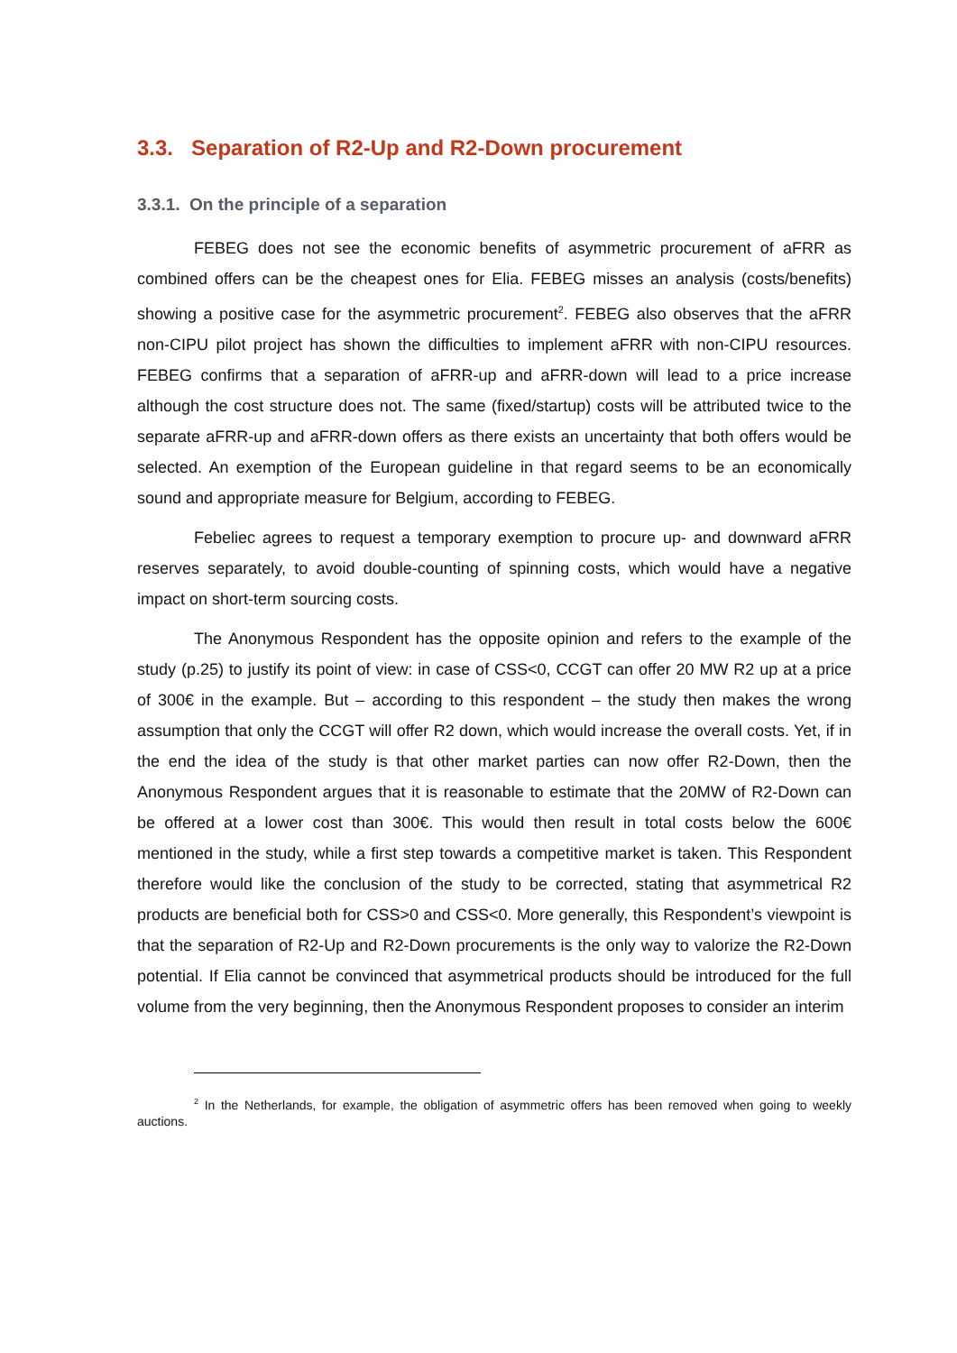3.3. Separation of R2-Up and R2-Down procurement
3.3.1. On the principle of a separation
FEBEG does not see the economic benefits of asymmetric procurement of aFRR as combined offers can be the cheapest ones for Elia. FEBEG misses an analysis (costs/benefits) showing a positive case for the asymmetric procurement<sup>2</sup>. FEBEG also observes that the aFRR non-CIPU pilot project has shown the difficulties to implement aFRR with non-CIPU resources. FEBEG confirms that a separation of aFRR-up and aFRR-down will lead to a price increase although the cost structure does not. The same (fixed/startup) costs will be attributed twice to the separate aFRR-up and aFRR-down offers as there exists an uncertainty that both offers would be selected. An exemption of the European guideline in that regard seems to be an economically sound and appropriate measure for Belgium, according to FEBEG.
Febeliec agrees to request a temporary exemption to procure up- and downward aFRR reserves separately, to avoid double-counting of spinning costs, which would have a negative impact on short-term sourcing costs.
The Anonymous Respondent has the opposite opinion and refers to the example of the study (p.25) to justify its point of view: in case of CSS<0, CCGT can offer 20 MW R2 up at a price of 300€ in the example. But – according to this respondent – the study then makes the wrong assumption that only the CCGT will offer R2 down, which would increase the overall costs. Yet, if in the end the idea of the study is that other market parties can now offer R2-Down, then the Anonymous Respondent argues that it is reasonable to estimate that the 20MW of R2-Down can be offered at a lower cost than 300€. This would then result in total costs below the 600€ mentioned in the study, while a first step towards a competitive market is taken. This Respondent therefore would like the conclusion of the study to be corrected, stating that asymmetrical R2 products are beneficial both for CSS>0 and CSS<0. More generally, this Respondent’s viewpoint is that the separation of R2-Up and R2-Down procurements is the only way to valorize the R2-Down potential. If Elia cannot be convinced that asymmetrical products should be introduced for the full volume from the very beginning, then the Anonymous Respondent proposes to consider an interim
<sup>2</sup> In the Netherlands, for example, the obligation of asymmetric offers has been removed when going to weekly auctions.